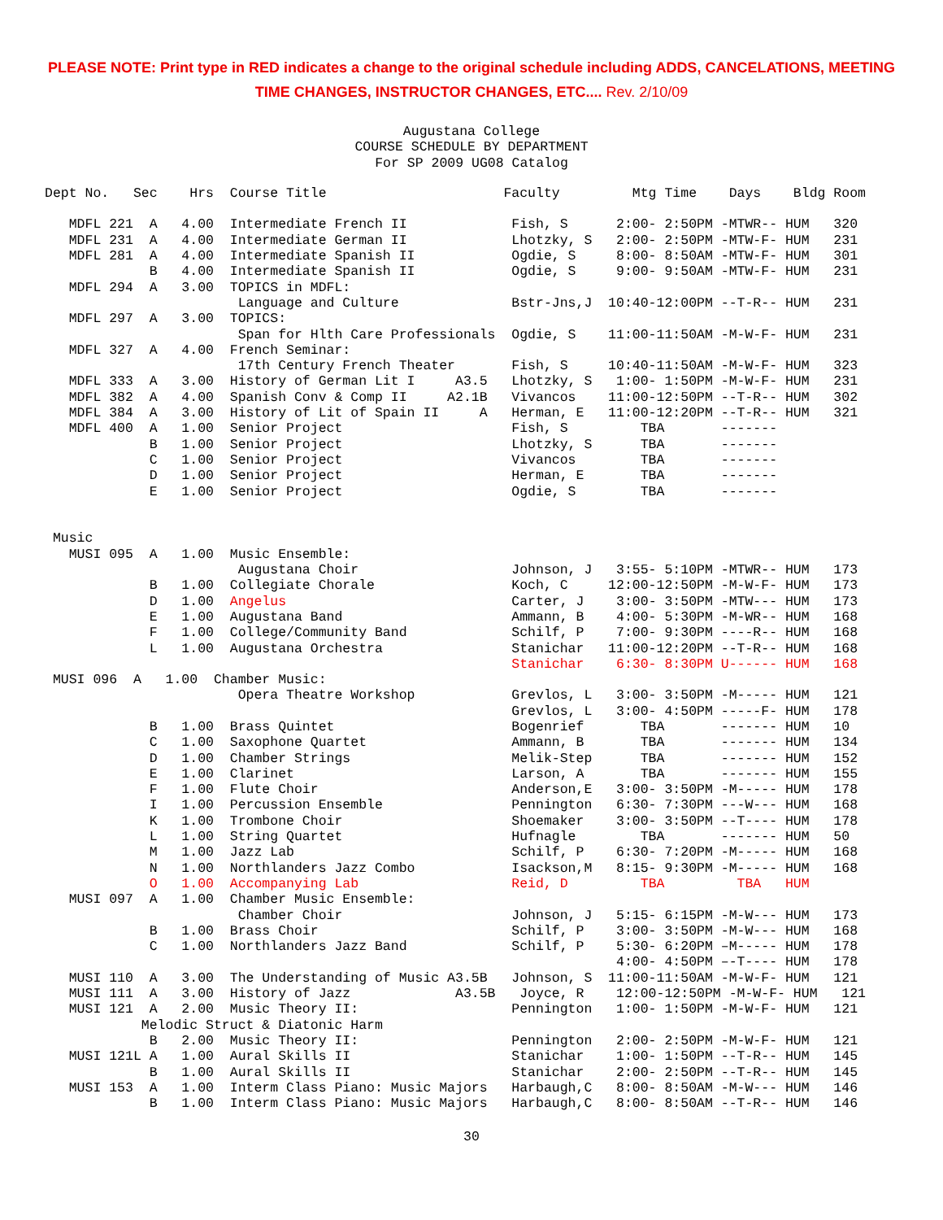PLEASE NOTE: Print type in RED indicates a change to the original schedule including ADDS, CANCELATIONS, MEETING
TIME CHANGES, INSTRUCTOR CHANGES, ETC.... Rev. 2/10/09
Augustana College
COURSE SCHEDULE BY DEPARTMENT
For SP 2009 UG08 Catalog
Dept No.   Sec    Hrs  Course Title                      Faculty         Mtg Time    Days    Bldg Room

   MDFL 221  A   4.00  Intermediate French II             Fish, S      2:00- 2:50PM -MTWR-- HUM   320
   MDFL 231  A   4.00  Intermediate German II             Lhotzky, S   2:00- 2:50PM -MTW-F- HUM   231
   MDFL 281  A   4.00  Intermediate Spanish II            Ogdie, S     8:00- 8:50AM -MTW-F- HUM   301
             B   4.00  Intermediate Spanish II            Ogdie, S     9:00- 9:50AM -MTW-F- HUM   231
   MDFL 294  A   3.00  TOPICS in MDFL:
                        Language and Culture              Bstr-Jns,J  10:40-12:00PM --T-R-- HUM   231
   MDFL 297  A   3.00  TOPICS:
                        Span for Hlth Care Professionals  Ogdie, S    11:00-11:50AM -M-W-F- HUM   231
   MDFL 327  A   4.00  French Seminar:
                        17th Century French Theater       Fish, S     10:40-11:50AM -M-W-F- HUM   323
   MDFL 333  A   3.00  History of German Lit I     A3.5   Lhotzky, S   1:00- 1:50PM -M-W-F- HUM   231
   MDFL 382  A   4.00  Spanish Conv & Comp II     A2.1B   Vivancos    11:00-12:50PM --T-R-- HUM   302
   MDFL 384  A   3.00  History of Lit of Spain II     A   Herman, E   11:00-12:20PM --T-R-- HUM   321
   MDFL 400  A   1.00  Senior Project                     Fish, S         TBA       -------
             B   1.00  Senior Project                     Lhotzky, S      TBA       -------
             C   1.00  Senior Project                     Vivancos        TBA       -------
             D   1.00  Senior Project                     Herman, E       TBA       -------
             E   1.00  Senior Project                     Ogdie, S        TBA       -------


 Music
   MUSI 095  A   1.00  Music Ensemble:
                        Augustana Choir                   Johnson, J   3:55- 5:10PM -MTWR-- HUM   173
             B   1.00  Collegiate Chorale                 Koch, C     12:00-12:50PM -M-W-F- HUM   173
             D   1.00  Angelus                            Carter, J    3:00- 3:50PM -MTW--- HUM   173
             E   1.00  Augustana Band                     Ammann, B    4:00- 5:30PM -M-WR-- HUM   168
             F   1.00  College/Community Band             Schilf, P    7:00- 9:30PM ----R-- HUM   168
             L   1.00  Augustana Orchestra                Stanichar   11:00-12:20PM --T-R-- HUM   168
                                                          Stanichar    6:30- 8:30PM U------ HUM   168
 MUSI 096  A   1.00  Chamber Music:
                        Opera Theatre Workshop            Grevlos, L   3:00- 3:50PM -M----- HUM   121
                                                          Grevlos, L   3:00- 4:50PM -----F- HUM   178
             B   1.00  Brass Quintet                      Bogenrief       TBA       ------- HUM   10
             C   1.00  Saxophone Quartet                  Ammann, B       TBA       ------- HUM   134
             D   1.00  Chamber Strings                    Melik-Step      TBA       ------- HUM   152
             E   1.00  Clarinet                           Larson, A       TBA       ------- HUM   155
             F   1.00  Flute Choir                        Anderson,E   3:00- 3:50PM -M----- HUM   178
             I   1.00  Percussion Ensemble                Pennington   6:30- 7:30PM ---W--- HUM   168
             K   1.00  Trombone Choir                     Shoemaker    3:00- 3:50PM --T---- HUM   178
             L   1.00  String Quartet                     Hufnagle        TBA       ------- HUM   50
             M   1.00  Jazz Lab                           Schilf, P    6:30- 7:20PM -M----- HUM   168
             N   1.00  Northlanders Jazz Combo            Isackson,M   8:15- 9:30PM -M----- HUM   168
             O   1.00  Accompanying Lab                   Reid, D         TBA         TBA   HUM
   MUSI 097  A   1.00  Chamber Music Ensemble:
                        Chamber Choir                     Johnson, J   5:15- 6:15PM -M-W--- HUM   173
             B   1.00  Brass Choir                        Schilf, P    3:00- 3:50PM -M-W--- HUM   168
             C   1.00  Northlanders Jazz Band             Schilf, P    5:30- 6:20PM –M----- HUM   178
                                                                       4:00- 4:50PM –-T---- HUM   178
   MUSI 110  A   3.00  The Understanding of Music A3.5B   Johnson, S  11:00-11:50AM -M-W-F- HUM   121
   MUSI 111  A   3.00  History of Jazz             A3.5B   Joyce, R    12:00-12:50PM -M-W-F- HUM   121
   MUSI 121  A   2.00  Music Theory II:                   Pennington   1:00- 1:50PM -M-W-F- HUM   121
            Melodic Struct & Diatonic Harm
             B   2.00  Music Theory II:                   Pennington   2:00- 2:50PM -M-W-F- HUM   121
   MUSI 121L A   1.00  Aural Skills II                    Stanichar    1:00- 1:50PM --T-R-- HUM   145
             B   1.00  Aural Skills II                    Stanichar    2:00- 2:50PM --T-R-- HUM   145
   MUSI 153  A   1.00  Interm Class Piano: Music Majors   Harbaugh,C   8:00- 8:50AM -M-W--- HUM   146
             B   1.00  Interm Class Piano: Music Majors   Harbaugh,C   8:00- 8:50AM --T-R-- HUM   146
30